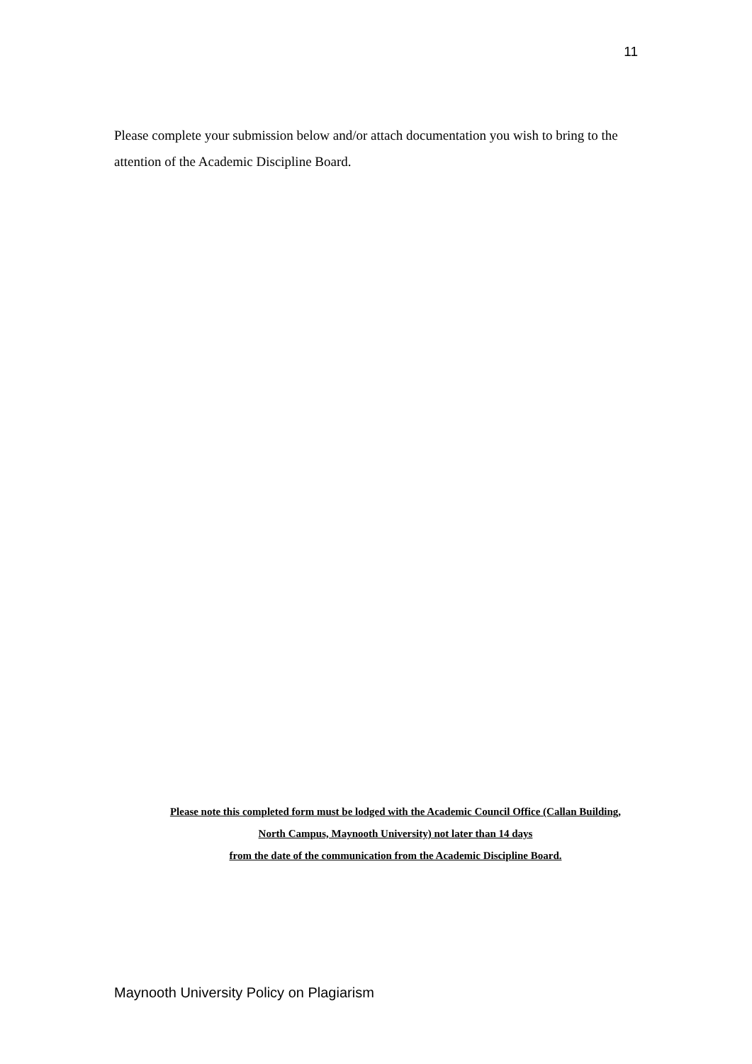11
Please complete your submission below and/or attach documentation you wish to bring to the attention of the Academic Discipline Board.
Please note this completed form must be lodged with the Academic Council Office (Callan Building,
North Campus, Maynooth University) not later than 14 days
from the date of the communication from the Academic Discipline Board.
Maynooth University Policy on Plagiarism